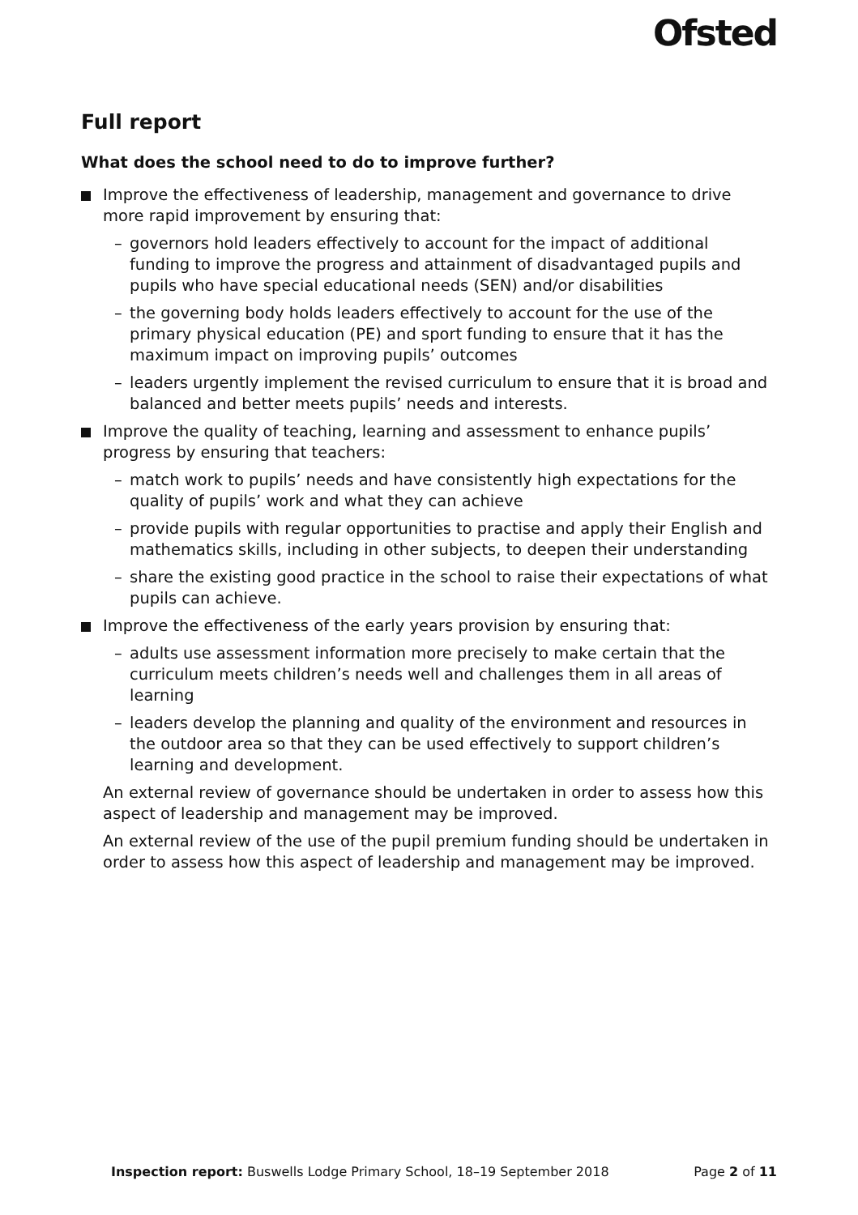Ofsted
Full report
What does the school need to do to improve further?
Improve the effectiveness of leadership, management and governance to drive more rapid improvement by ensuring that:
– governors hold leaders effectively to account for the impact of additional funding to improve the progress and attainment of disadvantaged pupils and pupils who have special educational needs (SEN) and/or disabilities
– the governing body holds leaders effectively to account for the use of the primary physical education (PE) and sport funding to ensure that it has the maximum impact on improving pupils’ outcomes
– leaders urgently implement the revised curriculum to ensure that it is broad and balanced and better meets pupils’ needs and interests.
Improve the quality of teaching, learning and assessment to enhance pupils’ progress by ensuring that teachers:
– match work to pupils’ needs and have consistently high expectations for the quality of pupils’ work and what they can achieve
– provide pupils with regular opportunities to practise and apply their English and mathematics skills, including in other subjects, to deepen their understanding
– share the existing good practice in the school to raise their expectations of what pupils can achieve.
Improve the effectiveness of the early years provision by ensuring that:
– adults use assessment information more precisely to make certain that the curriculum meets children’s needs well and challenges them in all areas of learning
– leaders develop the planning and quality of the environment and resources in the outdoor area so that they can be used effectively to support children’s learning and development.
An external review of governance should be undertaken in order to assess how this aspect of leadership and management may be improved.
An external review of the use of the pupil premium funding should be undertaken in order to assess how this aspect of leadership and management may be improved.
Inspection report: Buswells Lodge Primary School, 18–19 September 2018 Page 2 of 11